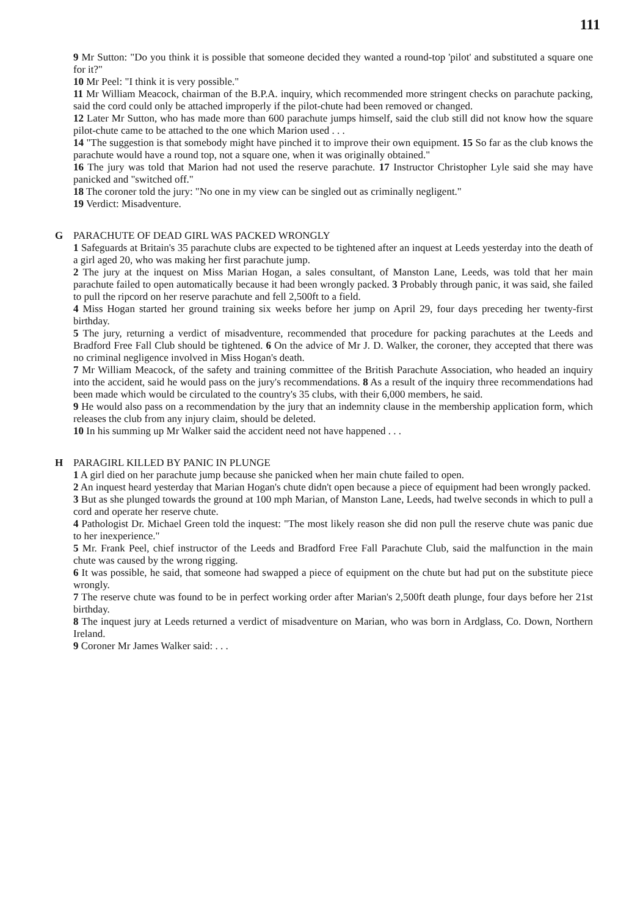111
9 Mr Sutton: "Do you think it is possible that someone decided they wanted a round-top 'pilot' and substituted a square one for it?"
10 Mr Peel: "I think it is very possible."
11 Mr William Meacock, chairman of the B.P.A. inquiry, which recommended more stringent checks on parachute packing, said the cord could only be attached improperly if the pilot-chute had been removed or changed.
12 Later Mr Sutton, who has made more than 600 parachute jumps himself, said the club still did not know how the square pilot-chute came to be attached to the one which Marion used . . .
14 "The suggestion is that somebody might have pinched it to improve their own equipment. 15 So far as the club knows the parachute would have a round top, not a square one, when it was originally obtained."
16 The jury was told that Marion had not used the reserve parachute. 17 Instructor Christopher Lyle said she may have panicked and "switched off."
18 The coroner told the jury: "No one in my view can be singled out as criminally negligent."
19 Verdict: Misadventure.
G PARACHUTE OF DEAD GIRL WAS PACKED WRONGLY
1 Safeguards at Britain's 35 parachute clubs are expected to be tightened after an inquest at Leeds yesterday into the death of a girl aged 20, who was making her first parachute jump.
2 The jury at the inquest on Miss Marian Hogan, a sales consultant, of Manston Lane, Leeds, was told that her main parachute failed to open automatically because it had been wrongly packed. 3 Probably through panic, it was said, she failed to pull the ripcord on her reserve parachute and fell 2,500ft to a field.
4 Miss Hogan started her ground training six weeks before her jump on April 29, four days preceding her twenty-first birthday.
5 The jury, returning a verdict of misadventure, recommended that procedure for packing parachutes at the Leeds and Bradford Free Fall Club should be tightened. 6 On the advice of Mr J. D. Walker, the coroner, they accepted that there was no criminal negligence involved in Miss Hogan's death.
7 Mr William Meacock, of the safety and training committee of the British Parachute Association, who headed an inquiry into the accident, said he would pass on the jury's recommendations. 8 As a result of the inquiry three recommendations had been made which would be circulated to the country's 35 clubs, with their 6,000 members, he said.
9 He would also pass on a recommendation by the jury that an indemnity clause in the membership application form, which releases the club from any injury claim, should be deleted.
10 In his summing up Mr Walker said the accident need not have happened . . .
H PARAGIRL KILLED BY PANIC IN PLUNGE
1 A girl died on her parachute jump because she panicked when her main chute failed to open.
2 An inquest heard yesterday that Marian Hogan's chute didn't open because a piece of equipment had been wrongly packed.
3 But as she plunged towards the ground at 100 mph Marian, of Manston Lane, Leeds, had twelve seconds in which to pull a cord and operate her reserve chute.
4 Pathologist Dr. Michael Green told the inquest: "The most likely reason she did non pull the reserve chute was panic due to her inexperience."
5 Mr. Frank Peel, chief instructor of the Leeds and Bradford Free Fall Parachute Club, said the malfunction in the main chute was caused by the wrong rigging.
6 It was possible, he said, that someone had swapped a piece of equipment on the chute but had put on the substitute piece wrongly.
7 The reserve chute was found to be in perfect working order after Marian's 2,500ft death plunge, four days before her 21st birthday.
8 The inquest jury at Leeds returned a verdict of misadventure on Marian, who was born in Ardglass, Co. Down, Northern Ireland.
9 Coroner Mr James Walker said: . . .